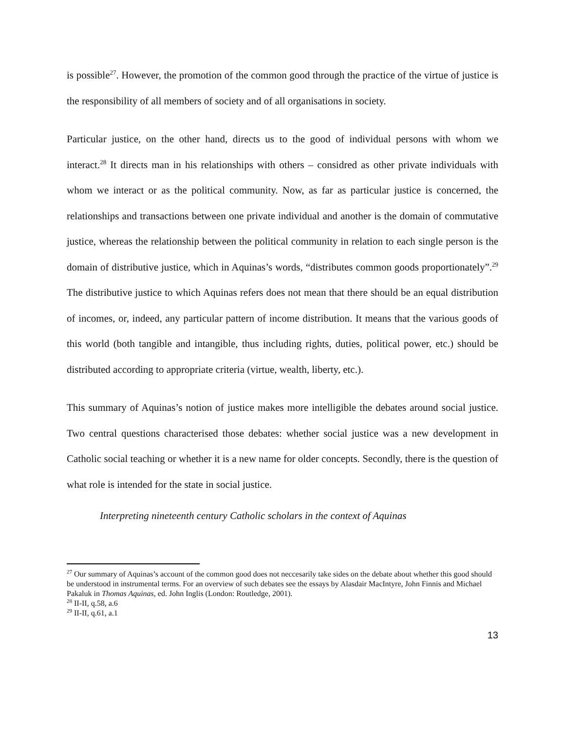is possible<sup>27</sup>. However, the promotion of the common good through the practice of the virtue of justice is the responsibility of all members of society and of all organisations in society.
Particular justice, on the other hand, directs us to the good of individual persons with whom we interact.<sup>28</sup> It directs man in his relationships with others – considred as other private individuals with whom we interact or as the political community. Now, as far as particular justice is concerned, the relationships and transactions between one private individual and another is the domain of commutative justice, whereas the relationship between the political community in relation to each single person is the domain of distributive justice, which in Aquinas’s words, “distributes common goods proportionately”.<sup>29</sup> The distributive justice to which Aquinas refers does not mean that there should be an equal distribution of incomes, or, indeed, any particular pattern of income distribution. It means that the various goods of this world (both tangible and intangible, thus including rights, duties, political power, etc.) should be distributed according to appropriate criteria (virtue, wealth, liberty, etc.).
This summary of Aquinas’s notion of justice makes more intelligible the debates around social justice. Two central questions characterised those debates: whether social justice was a new development in Catholic social teaching or whether it is a new name for older concepts. Secondly, there is the question of what role is intended for the state in social justice.
Interpreting nineteenth century Catholic scholars in the context of Aquinas
<sup>27</sup> Our summary of Aquinas’s account of the common good does not neccesarily take sides on the debate about whether this good should be understood in instrumental terms. For an overview of such debates see the essays by Alasdair MacIntyre, John Finnis and Michael Pakaluk in Thomas Aquinas, ed. John Inglis (London: Routledge, 2001).
<sup>28</sup> II-II, q.58, a.6
<sup>29</sup> II-II, q.61, a.1
13